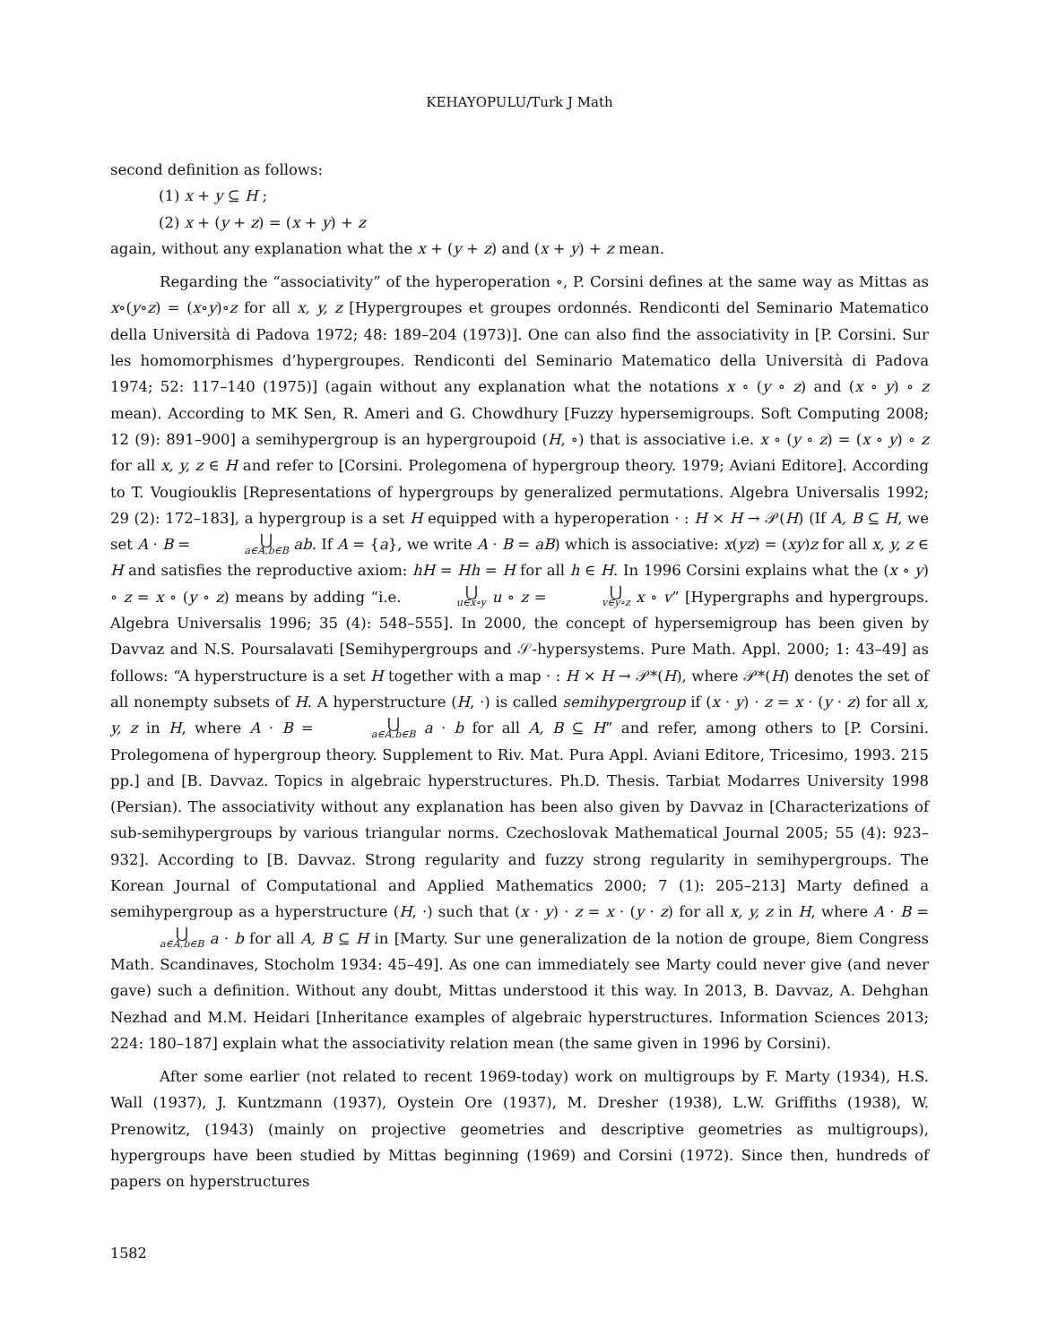KEHAYOPULU/Turk J Math
second definition as follows:
(1) x + y ⊆ H ;
(2) x + (y + z) = (x + y) + z
again, without any explanation what the x + (y + z) and (x + y) + z mean.
Regarding the “associativity” of the hyperoperation ∘, P. Corsini defines at the same way as Mittas as x∘(y∘z) = (x∘y)∘z for all x, y, z [Hypergroupes et groupes ordonnés. Rendiconti del Seminario Matematico della Università di Padova 1972; 48: 189–204 (1973)]. One can also find the associativity in [P. Corsini. Sur les homomorphismes d’hypergroupes. Rendiconti del Seminario Matematico della Università di Padova 1974; 52: 117–140 (1975)] (again without any explanation what the notations x ∘ (y ∘ z) and (x ∘ y) ∘ z mean). According to MK Sen, R. Ameri and G. Chowdhury [Fuzzy hypersemigroups. Soft Computing 2008; 12 (9): 891–900] a semihypergroup is an hypergroupoid (H, ∘) that is associative i.e. x ∘ (y ∘ z) = (x ∘ y) ∘ z for all x, y, z ∈ H and refer to [Corsini. Prolegomena of hypergroup theory. 1979; Aviani Editore]. According to T. Vougiouklis [Representations of hypergroups by generalized permutations. Algebra Universalis 1992; 29 (2): 172–183], a hypergroup is a set H equipped with a hyperoperation · : H × H → 𝒫(H) (If A, B ⊆ H, we set A · B = ⋃ a∈A,b∈B ab. If A = {a}, we write A · B = aB) which is associative: x(yz) = (xy)z for all x, y, z ∈ H and satisfies the reproductive axiom: hH = Hh = H for all h ∈ H. In 1996 Corsini explains what the (x ∘ y) ∘ z = x ∘ (y ∘ z) means by adding “i.e. ⋃ u∈x∘y u ∘ z = ⋃ v∈y∘z x ∘ v” [Hypergraphs and hypergroups. Algebra Universalis 1996; 35 (4): 548–555]. In 2000, the concept of hypersemigroup has been given by Davvaz and N.S. Poursalavati [Semihypergroups and 𝒮-hypersystems. Pure Math. Appl. 2000; 1: 43–49] as follows: “A hyperstructure is a set H together with a map · : H × H → 𝒫*(H), where 𝒫*(H) denotes the set of all nonempty subsets of H. A hyperstructure (H, ·) is called semihypergroup if (x · y) · z = x · (y · z) for all x, y, z in H, where A · B = ⋃ a∈A,b∈B a · b for all A, B ⊆ H” and refer, among others to [P. Corsini. Prolegomena of hypergroup theory. Supplement to Riv. Mat. Pura Appl. Aviani Editore, Tricesimo, 1993. 215 pp.] and [B. Davvaz. Topics in algebraic hyperstructures. Ph.D. Thesis. Tarbiat Modarres University 1998 (Persian). The associativity without any explanation has been also given by Davvaz in [Characterizations of sub-semihypergroups by various triangular norms. Czechoslovak Mathematical Journal 2005; 55 (4): 923–932]. According to [B. Davvaz. Strong regularity and fuzzy strong regularity in semihypergroups. The Korean Journal of Computational and Applied Mathematics 2000; 7 (1): 205–213] Marty defined a semihypergroup as a hyperstructure (H, ·) such that (x · y) · z = x · (y · z) for all x, y, z in H, where A · B = ⋃ a∈A,b∈B a · b for all A, B ⊆ H in [Marty. Sur une generalization de la notion de groupe, 8iem Congress Math. Scandinaves, Stocholm 1934: 45–49]. As one can immediately see Marty could never give (and never gave) such a definition. Without any doubt, Mittas understood it this way. In 2013, B. Davvaz, A. Dehghan Nezhad and M.M. Heidari [Inheritance examples of algebraic hyperstructures. Information Sciences 2013; 224: 180–187] explain what the associativity relation mean (the same given in 1996 by Corsini).
After some earlier (not related to recent 1969-today) work on multigroups by F. Marty (1934), H.S. Wall (1937), J. Kuntzmann (1937), Oystein Ore (1937), M. Dresher (1938), L.W. Griffiths (1938), W. Prenowitz, (1943) (mainly on projective geometries and descriptive geometries as multigroups), hypergroups have been studied by Mittas beginning (1969) and Corsini (1972). Since then, hundreds of papers on hyperstructures
1582